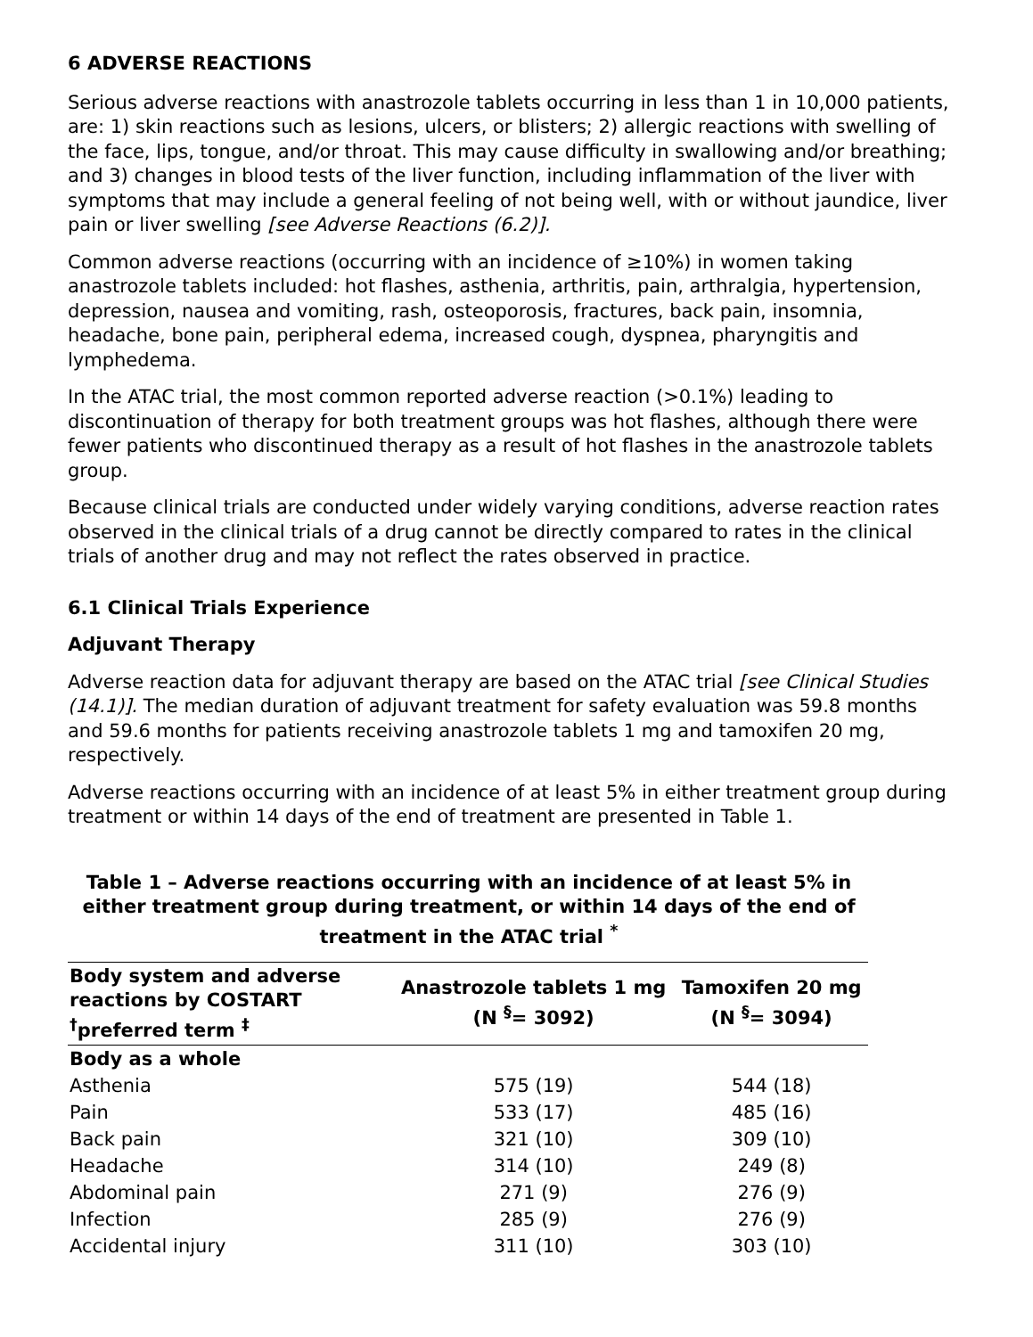6 ADVERSE REACTIONS
Serious adverse reactions with anastrozole tablets occurring in less than 1 in 10,000 patients, are: 1) skin reactions such as lesions, ulcers, or blisters; 2) allergic reactions with swelling of the face, lips, tongue, and/or throat. This may cause difficulty in swallowing and/or breathing; and 3) changes in blood tests of the liver function, including inflammation of the liver with symptoms that may include a general feeling of not being well, with or without jaundice, liver pain or liver swelling [see Adverse Reactions (6.2)].
Common adverse reactions (occurring with an incidence of ≥10%) in women taking anastrozole tablets included: hot flashes, asthenia, arthritis, pain, arthralgia, hypertension, depression, nausea and vomiting, rash, osteoporosis, fractures, back pain, insomnia, headache, bone pain, peripheral edema, increased cough, dyspnea, pharyngitis and lymphedema.
In the ATAC trial, the most common reported adverse reaction (>0.1%) leading to discontinuation of therapy for both treatment groups was hot flashes, although there were fewer patients who discontinued therapy as a result of hot flashes in the anastrozole tablets group.
Because clinical trials are conducted under widely varying conditions, adverse reaction rates observed in the clinical trials of a drug cannot be directly compared to rates in the clinical trials of another drug and may not reflect the rates observed in practice.
6.1 Clinical Trials Experience
Adjuvant Therapy
Adverse reaction data for adjuvant therapy are based on the ATAC trial [see Clinical Studies (14.1)]. The median duration of adjuvant treatment for safety evaluation was 59.8 months and 59.6 months for patients receiving anastrozole tablets 1 mg and tamoxifen 20 mg, respectively.
Adverse reactions occurring with an incidence of at least 5% in either treatment group during treatment or within 14 days of the end of treatment are presented in Table 1.
Table 1 – Adverse reactions occurring with an incidence of at least 5% in either treatment group during treatment, or within 14 days of the end of treatment in the ATAC trial <sup>*</sup>
| Body system and adverse reactions by COSTART <sup>†</sup>preferred term <sup>‡</sup> | Anastrozole tablets 1 mg (N <sup>§</sup>= 3092) | Tamoxifen 20 mg (N <sup>§</sup>= 3094) |
| --- | --- | --- |
| Body as a whole | | |
| Asthenia | 575 (19) | 544 (18) |
| Pain | 533 (17) | 485 (16) |
| Back pain | 321 (10) | 309 (10) |
| Headache | 314 (10) | 249 (8) |
| Abdominal pain | 271 (9) | 276 (9) |
| Infection | 285 (9) | 276 (9) |
| Accidental injury | 311 (10) | 303 (10) |